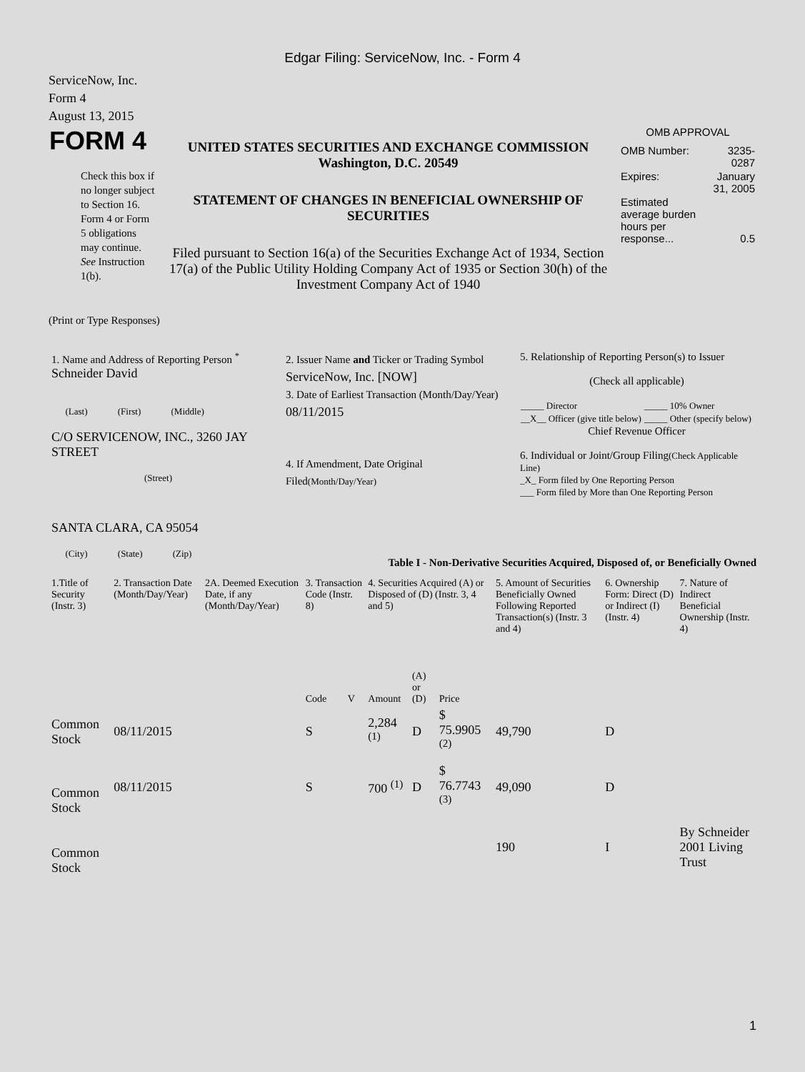Edgar Filing: ServiceNow, Inc. - Form 4
ServiceNow, Inc.
Form 4
August 13, 2015
| FORM 4 Check this box if no longer subject to Section 16. Form 4 or Form 5 obligations may continue. See Instruction 1(b). | UNITED STATES SECURITIES AND EXCHANGE COMMISSION Washington, D.C. 20549 STATEMENT OF CHANGES IN BENEFICIAL OWNERSHIP OF SECURITIES Filed pursuant to Section 16(a) of the Securities Exchange Act of 1934, Section 17(a) of the Public Utility Holding Company Act of 1935 or Section 30(h) of the Investment Company Act of 1940 | OMB APPROVAL / OMB Number: / 3235-0287 / / Expires: / January 31, 2005 / / Estimated average burden hours per response... / 0.5 / |
(Print or Type Responses)
| 1. Name and Address of Reporting Person <sup>*</sup> Schneider David (Last) (First) (Middle) C/O SERVICENOW, INC., 3260 JAY STREET (Street) SANTA CLARA, CA 95054 (City) (State) (Zip) | 2. Issuer Name and Ticker or Trading Symbol ServiceNow, Inc. [NOW] 3. Date of Earliest Transaction (Month/Day/Year) 08/11/2015 4. If Amendment, Date Original Filed (Month/Day/Year) | 5. Relationship of Reporting Person(s) to Issuer (Check all applicable) / _____ Director / _____ 10% Owner / / __X__ Officer (give title below) / _____ Other (specify below) / Chief Revenue Officer 6. Individual or Joint/Group Filing (Check Applicable Line) _X_ Form filed by One Reporting Person ___ Form filed by More than One Reporting Person |
Table I - Non-Derivative Securities Acquired, Disposed of, or Beneficially Owned
| 1.Title of Security (Instr. 3) | 2. Transaction Date (Month/Day/Year) | 2A. Deemed Execution Date, if any (Month/Day/Year) | 3. Transaction Code (Instr. 8) | | 4. Securities Acquired (A) or Disposed of (D) (Instr. 3, 4 and 5) | | | 5. Amount of Securities Beneficially Owned Following Reported Transaction(s) (Instr. 3 and 4) | 6. Ownership Form: Direct (D) or Indirect (I) (Instr. 4) | 7. Nature of Indirect Beneficial Ownership (Instr. 4) |
| | | | Code | V | Amount | (A) or (D) | Price | | | |
| Common Stock | 08/11/2015 | | S | | 2,284 <sup>(1)</sup> | D | $ 75.9905 <sup>(2)</sup> | 49,790 | D | |
| Common Stock | 08/11/2015 | | S | | 700 <sup>(1)</sup> | D | $ 76.7743 <sup>(3)</sup> | 49,090 | D | |
| Common Stock | | | | | | | | 190 | I | By Schneider 2001 Living Trust |
1